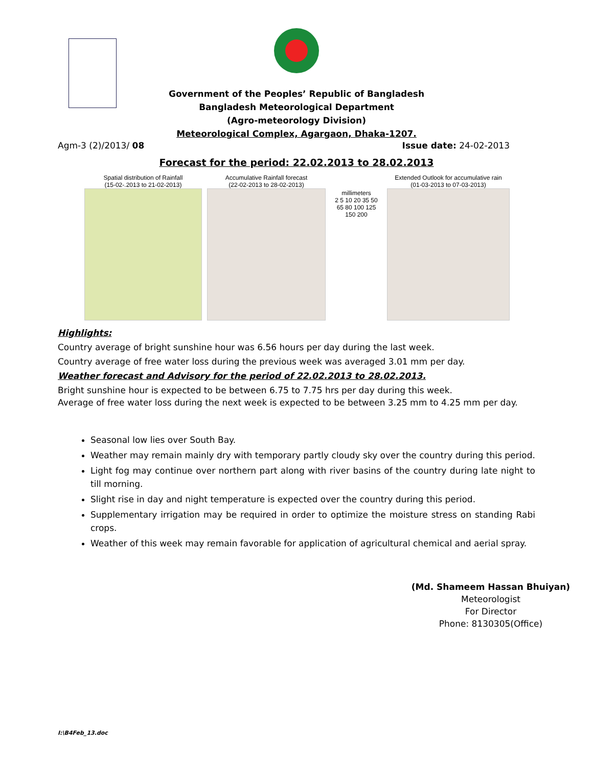Government of the Peoples’ Republic of Bangladesh
Bangladesh Meteorological Department
(Agro-meteorology Division)
Meteorological Complex, Agargaon, Dhaka-1207.
Agm-3 (2)/2013/ 08 Issue date: 24-02-2013
Forecast for the period: 22.02.2013 to 28.02.2013
Spatial distribution of Rainfall
(15-02-.2013 to 21-02-2013)
Accumulative Rainfall forecast
(22-02-2013 to 28-02-2013)
millimeters
2 5 10 20 35 50 65 80 100 125 150 200
Extended Outlook for accumulative rain
(01-03-2013 to 07-03-2013)
Highlights:
Country average of bright sunshine hour was 6.56 hours per day during the last week.
Country average of free water loss during the previous week was averaged 3.01 mm per day.
Weather forecast and Advisory for the period of 22.02.2013 to 28.02.2013.
Bright sunshine hour is expected to be between 6.75 to 7.75 hrs per day during this week.
Average of free water loss during the next week is expected to be between 3.25 mm to 4.25 mm per day.
Seasonal low lies over South Bay.
Weather may remain mainly dry with temporary partly cloudy sky over the country during this period.
Light fog may continue over northern part along with river basins of the country during late night to till morning.
Slight rise in day and night temperature is expected over the country during this period.
Supplementary irrigation may be required in order to optimize the moisture stress on standing Rabi crops.
Weather of this week may remain favorable for application of agricultural chemical and aerial spray.
(Md. Shameem Hassan Bhuiyan)
Meteorologist
For Director
Phone: 8130305(Office)
I:\B4Feb_13.doc